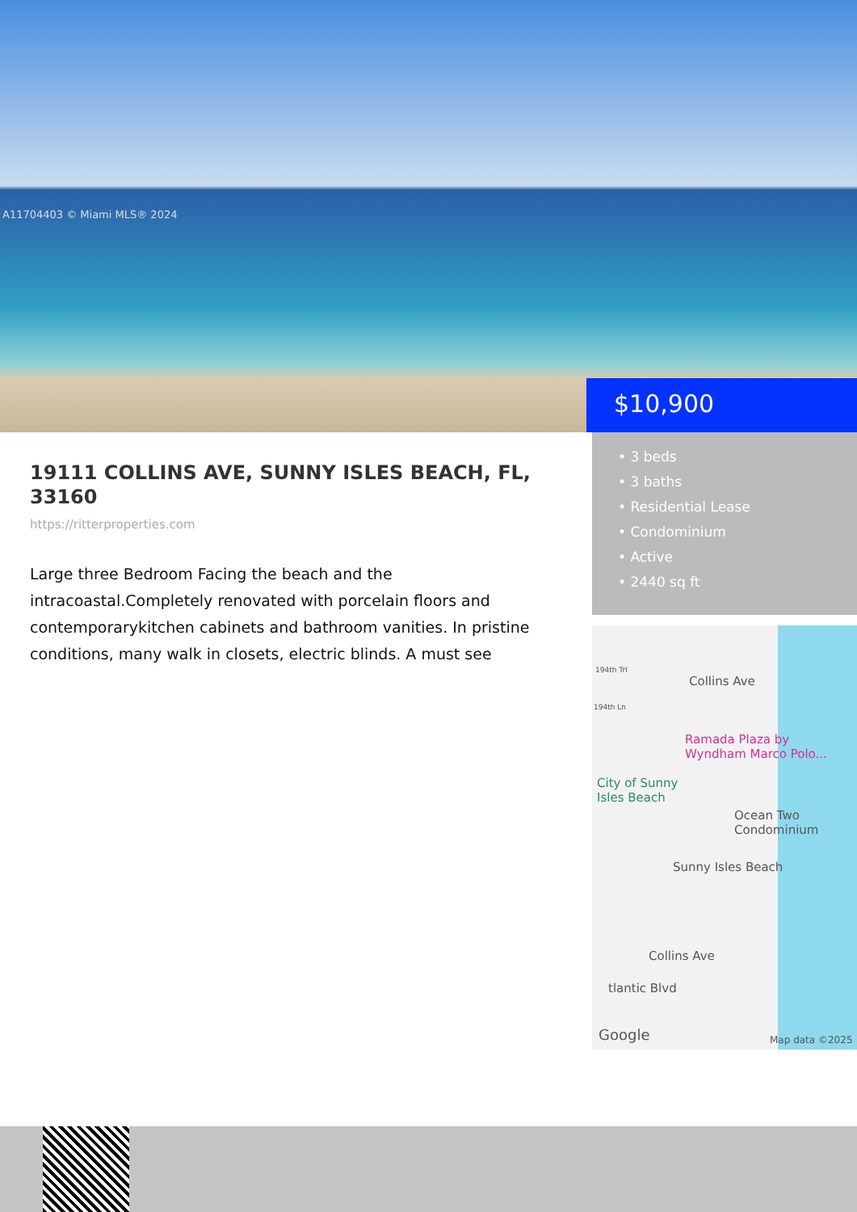A11704403 © Miami MLS® 2024
$10,900
19111 COLLINS AVE, SUNNY ISLES BEACH, FL, 33160
https://ritterproperties.com
Large three Bedroom Facing the beach and the intracoastal.Completely renovated with porcelain floors and contemporarykitchen cabinets and bathroom vanities. In pristine conditions, many walk in closets, electric blinds. A must see
• 3 beds
• 3 baths
• Residential Lease
• Condominium
• Active
• 2440 sq ft
194th Trl
194th Ln
Collins Ave
Ramada Plaza by
Wyndham Marco Polo...
City of Sunny
Isles Beach
Ocean Two
Condominium
Sunny Isles Beach
Collins Ave
tlantic Blvd
Google Map data ©2025